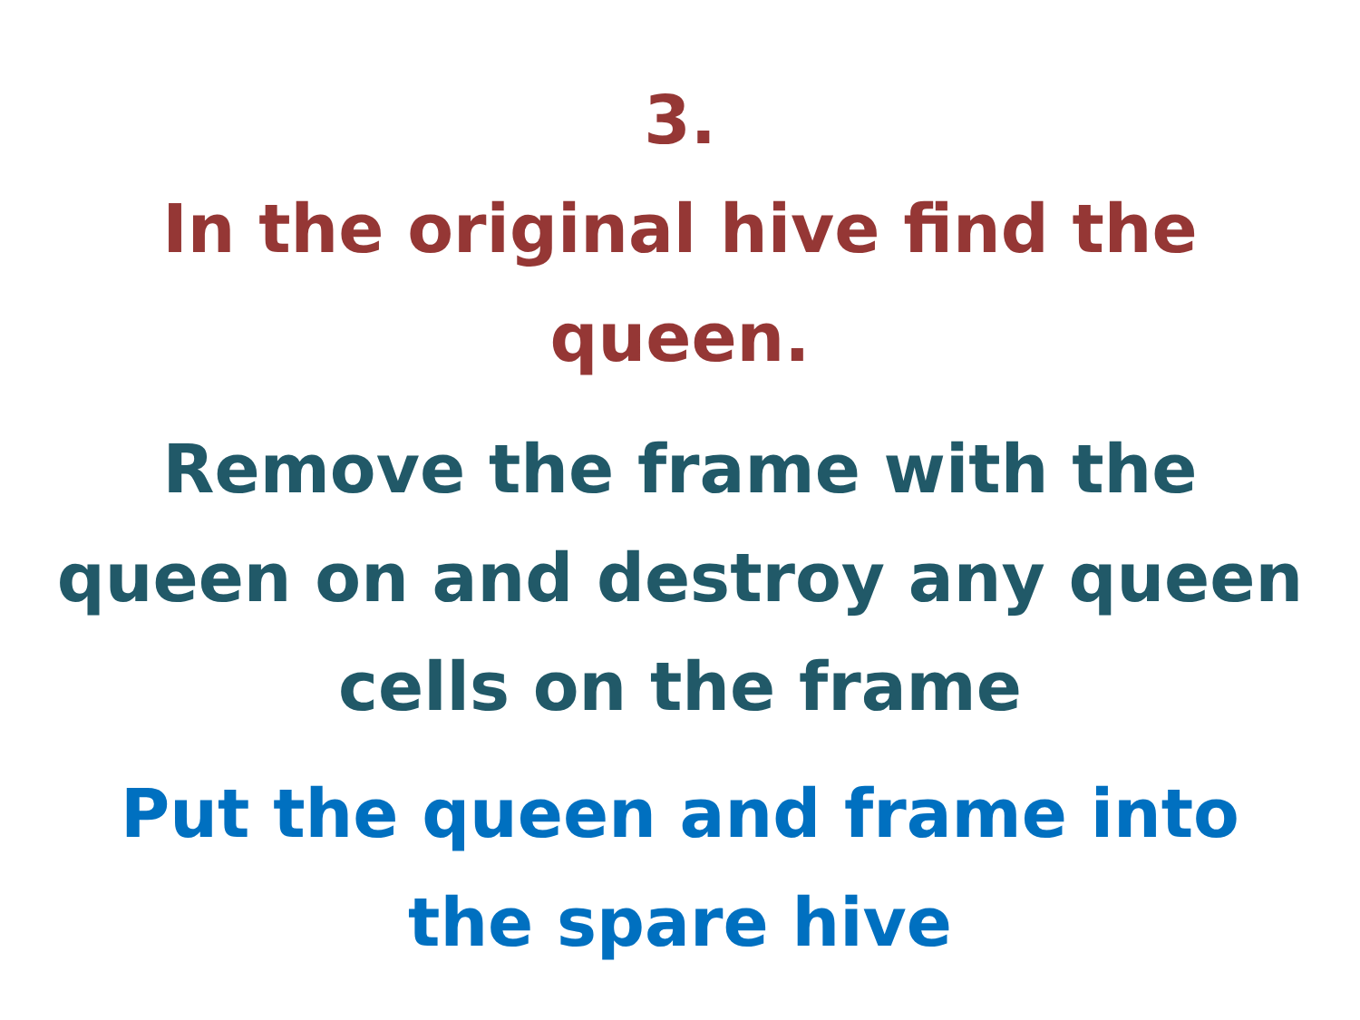3.
In the original hive find the
queen.
Remove the frame with the
queen on and destroy any queen
cells on the frame
Put the queen and frame into
the spare hive